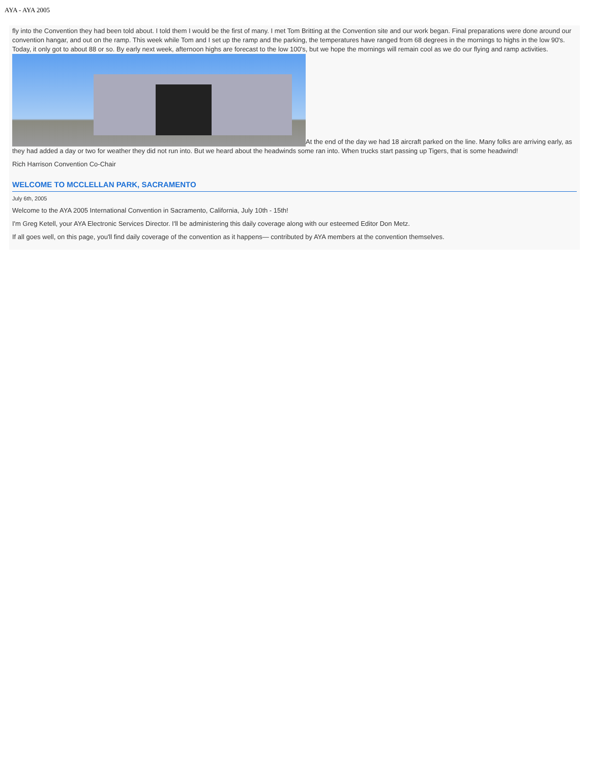AYA - AYA 2005
fly into the Convention they had been told about. I told them I would be the first of many. I met Tom Britting at the Convention site and our work began. Final preparations were done around our convention hangar, and out on the ramp. This week while Tom and I set up the ramp and the parking, the temperatures have ranged from 68 degrees in the mornings to highs in the low 90's. Today, it only got to about 88 or so. By early next week, afternoon highs are forecast to the low 100's, but we hope the mornings will remain cool as we do our flying and ramp activities. At the end of the day we had 18 aircraft parked on the line. Many folks are arriving early, as they had added a day or two for weather they did not run into. But we heard about the headwinds some ran into. When trucks start passing up Tigers, that is some headwind!
Rich Harrison Convention Co-Chair
WELCOME TO MCCLELLAN PARK, SACRAMENTO
July 6th, 2005
Welcome to the AYA 2005 International Convention in Sacramento, California, July 10th - 15th!
I'm Greg Ketell, your AYA Electronic Services Director. I'll be administering this daily coverage along with our esteemed Editor Don Metz.
If all goes well, on this page, you'll find daily coverage of the convention as it happens— contributed by AYA members at the convention themselves.